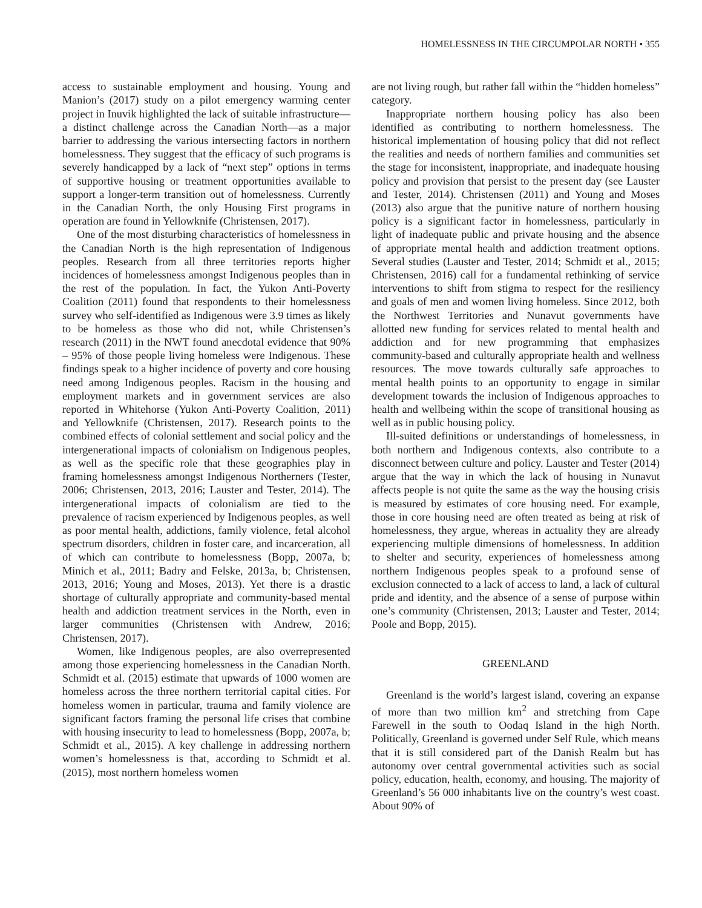HOMELESSNESS IN THE CIRCUMPOLAR NORTH • 355
access to sustainable employment and housing. Young and Manion’s (2017) study on a pilot emergency warming center project in Inuvik highlighted the lack of suitable infrastructure—a distinct challenge across the Canadian North—as a major barrier to addressing the various intersecting factors in northern homelessness. They suggest that the efficacy of such programs is severely handicapped by a lack of “next step” options in terms of supportive housing or treatment opportunities available to support a longer-term transition out of homelessness. Currently in the Canadian North, the only Housing First programs in operation are found in Yellowknife (Christensen, 2017).
One of the most disturbing characteristics of homelessness in the Canadian North is the high representation of Indigenous peoples. Research from all three territories reports higher incidences of homelessness amongst Indigenous peoples than in the rest of the population. In fact, the Yukon Anti-Poverty Coalition (2011) found that respondents to their homelessness survey who self-identified as Indigenous were 3.9 times as likely to be homeless as those who did not, while Christensen’s research (2011) in the NWT found anecdotal evidence that 90% – 95% of those people living homeless were Indigenous. These findings speak to a higher incidence of poverty and core housing need among Indigenous peoples. Racism in the housing and employment markets and in government services are also reported in Whitehorse (Yukon Anti-Poverty Coalition, 2011) and Yellowknife (Christensen, 2017). Research points to the combined effects of colonial settlement and social policy and the intergenerational impacts of colonialism on Indigenous peoples, as well as the specific role that these geographies play in framing homelessness amongst Indigenous Northerners (Tester, 2006; Christensen, 2013, 2016; Lauster and Tester, 2014). The intergenerational impacts of colonialism are tied to the prevalence of racism experienced by Indigenous peoples, as well as poor mental health, addictions, family violence, fetal alcohol spectrum disorders, children in foster care, and incarceration, all of which can contribute to homelessness (Bopp, 2007a, b; Minich et al., 2011; Badry and Felske, 2013a, b; Christensen, 2013, 2016; Young and Moses, 2013). Yet there is a drastic shortage of culturally appropriate and community-based mental health and addiction treatment services in the North, even in larger communities (Christensen with Andrew, 2016; Christensen, 2017).
Women, like Indigenous peoples, are also overrepresented among those experiencing homelessness in the Canadian North. Schmidt et al. (2015) estimate that upwards of 1000 women are homeless across the three northern territorial capital cities. For homeless women in particular, trauma and family violence are significant factors framing the personal life crises that combine with housing insecurity to lead to homelessness (Bopp, 2007a, b; Schmidt et al., 2015). A key challenge in addressing northern women’s homelessness is that, according to Schmidt et al. (2015), most northern homeless women
are not living rough, but rather fall within the “hidden homeless” category.
Inappropriate northern housing policy has also been identified as contributing to northern homelessness. The historical implementation of housing policy that did not reflect the realities and needs of northern families and communities set the stage for inconsistent, inappropriate, and inadequate housing policy and provision that persist to the present day (see Lauster and Tester, 2014). Christensen (2011) and Young and Moses (2013) also argue that the punitive nature of northern housing policy is a significant factor in homelessness, particularly in light of inadequate public and private housing and the absence of appropriate mental health and addiction treatment options. Several studies (Lauster and Tester, 2014; Schmidt et al., 2015; Christensen, 2016) call for a fundamental rethinking of service interventions to shift from stigma to respect for the resiliency and goals of men and women living homeless. Since 2012, both the Northwest Territories and Nunavut governments have allotted new funding for services related to mental health and addiction and for new programming that emphasizes community-based and culturally appropriate health and wellness resources. The move towards culturally safe approaches to mental health points to an opportunity to engage in similar development towards the inclusion of Indigenous approaches to health and wellbeing within the scope of transitional housing as well as in public housing policy.
Ill-suited definitions or understandings of homelessness, in both northern and Indigenous contexts, also contribute to a disconnect between culture and policy. Lauster and Tester (2014) argue that the way in which the lack of housing in Nunavut affects people is not quite the same as the way the housing crisis is measured by estimates of core housing need. For example, those in core housing need are often treated as being at risk of homelessness, they argue, whereas in actuality they are already experiencing multiple dimensions of homelessness. In addition to shelter and security, experiences of homelessness among northern Indigenous peoples speak to a profound sense of exclusion connected to a lack of access to land, a lack of cultural pride and identity, and the absence of a sense of purpose within one’s community (Christensen, 2013; Lauster and Tester, 2014; Poole and Bopp, 2015).
GREENLAND
Greenland is the world’s largest island, covering an expanse of more than two million km<sup>2</sup> and stretching from Cape Farewell in the south to Oodaq Island in the high North. Politically, Greenland is governed under Self Rule, which means that it is still considered part of the Danish Realm but has autonomy over central governmental activities such as social policy, education, health, economy, and housing. The majority of Greenland’s 56 000 inhabitants live on the country’s west coast. About 90% of